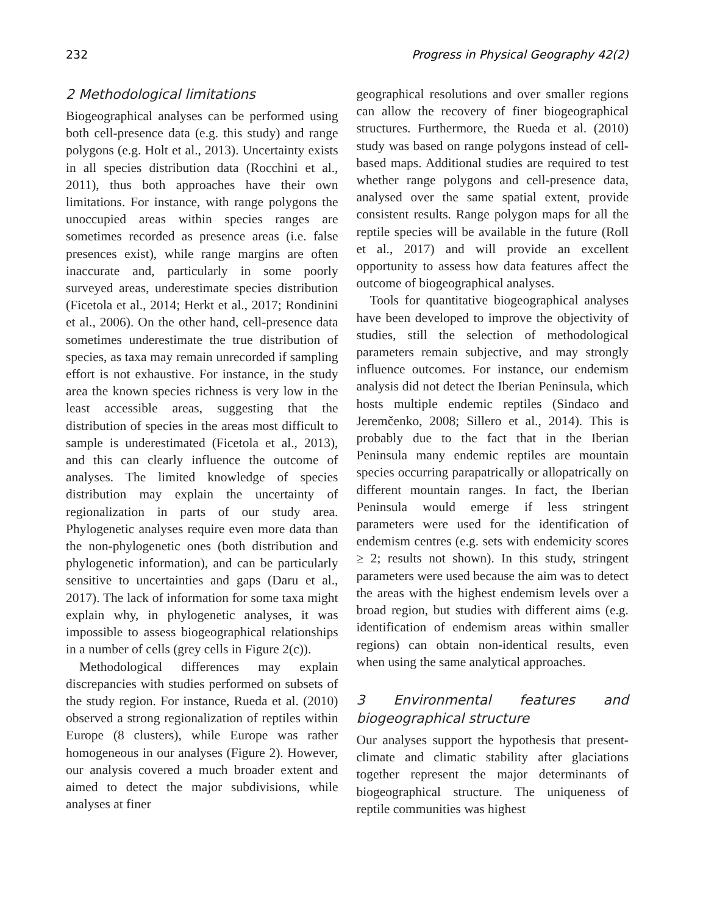232 Progress in Physical Geography 42(2)
2 Methodological limitations
Biogeographical analyses can be performed using both cell-presence data (e.g. this study) and range polygons (e.g. Holt et al., 2013). Uncertainty exists in all species distribution data (Rocchini et al., 2011), thus both approaches have their own limitations. For instance, with range polygons the unoccupied areas within species ranges are sometimes recorded as presence areas (i.e. false presences exist), while range margins are often inaccurate and, particularly in some poorly surveyed areas, underestimate species distribution (Ficetola et al., 2014; Herkt et al., 2017; Rondinini et al., 2006). On the other hand, cell-presence data sometimes underestimate the true distribution of species, as taxa may remain unrecorded if sampling effort is not exhaustive. For instance, in the study area the known species richness is very low in the least accessible areas, suggesting that the distribution of species in the areas most difficult to sample is underestimated (Ficetola et al., 2013), and this can clearly influence the outcome of analyses. The limited knowledge of species distribution may explain the uncertainty of regionalization in parts of our study area. Phylogenetic analyses require even more data than the non-phylogenetic ones (both distribution and phylogenetic information), and can be particularly sensitive to uncertainties and gaps (Daru et al., 2017). The lack of information for some taxa might explain why, in phylogenetic analyses, it was impossible to assess biogeographical relationships in a number of cells (grey cells in Figure 2(c)).
Methodological differences may explain discrepancies with studies performed on subsets of the study region. For instance, Rueda et al. (2010) observed a strong regionalization of reptiles within Europe (8 clusters), while Europe was rather homogeneous in our analyses (Figure 2). However, our analysis covered a much broader extent and aimed to detect the major subdivisions, while analyses at finer
geographical resolutions and over smaller regions can allow the recovery of finer biogeographical structures. Furthermore, the Rueda et al. (2010) study was based on range polygons instead of cell-based maps. Additional studies are required to test whether range polygons and cell-presence data, analysed over the same spatial extent, provide consistent results. Range polygon maps for all the reptile species will be available in the future (Roll et al., 2017) and will provide an excellent opportunity to assess how data features affect the outcome of biogeographical analyses.
Tools for quantitative biogeographical analyses have been developed to improve the objectivity of studies, still the selection of methodological parameters remain subjective, and may strongly influence outcomes. For instance, our endemism analysis did not detect the Iberian Peninsula, which hosts multiple endemic reptiles (Sindaco and Jeremčenko, 2008; Sillero et al., 2014). This is probably due to the fact that in the Iberian Peninsula many endemic reptiles are mountain species occurring parapatrically or allopatrically on different mountain ranges. In fact, the Iberian Peninsula would emerge if less stringent parameters were used for the identification of endemism centres (e.g. sets with endemicity scores ≥ 2; results not shown). In this study, stringent parameters were used because the aim was to detect the areas with the highest endemism levels over a broad region, but studies with different aims (e.g. identification of endemism areas within smaller regions) can obtain non-identical results, even when using the same analytical approaches.
3 Environmental features and biogeographical structure
Our analyses support the hypothesis that present-climate and climatic stability after glaciations together represent the major determinants of biogeographical structure. The uniqueness of reptile communities was highest